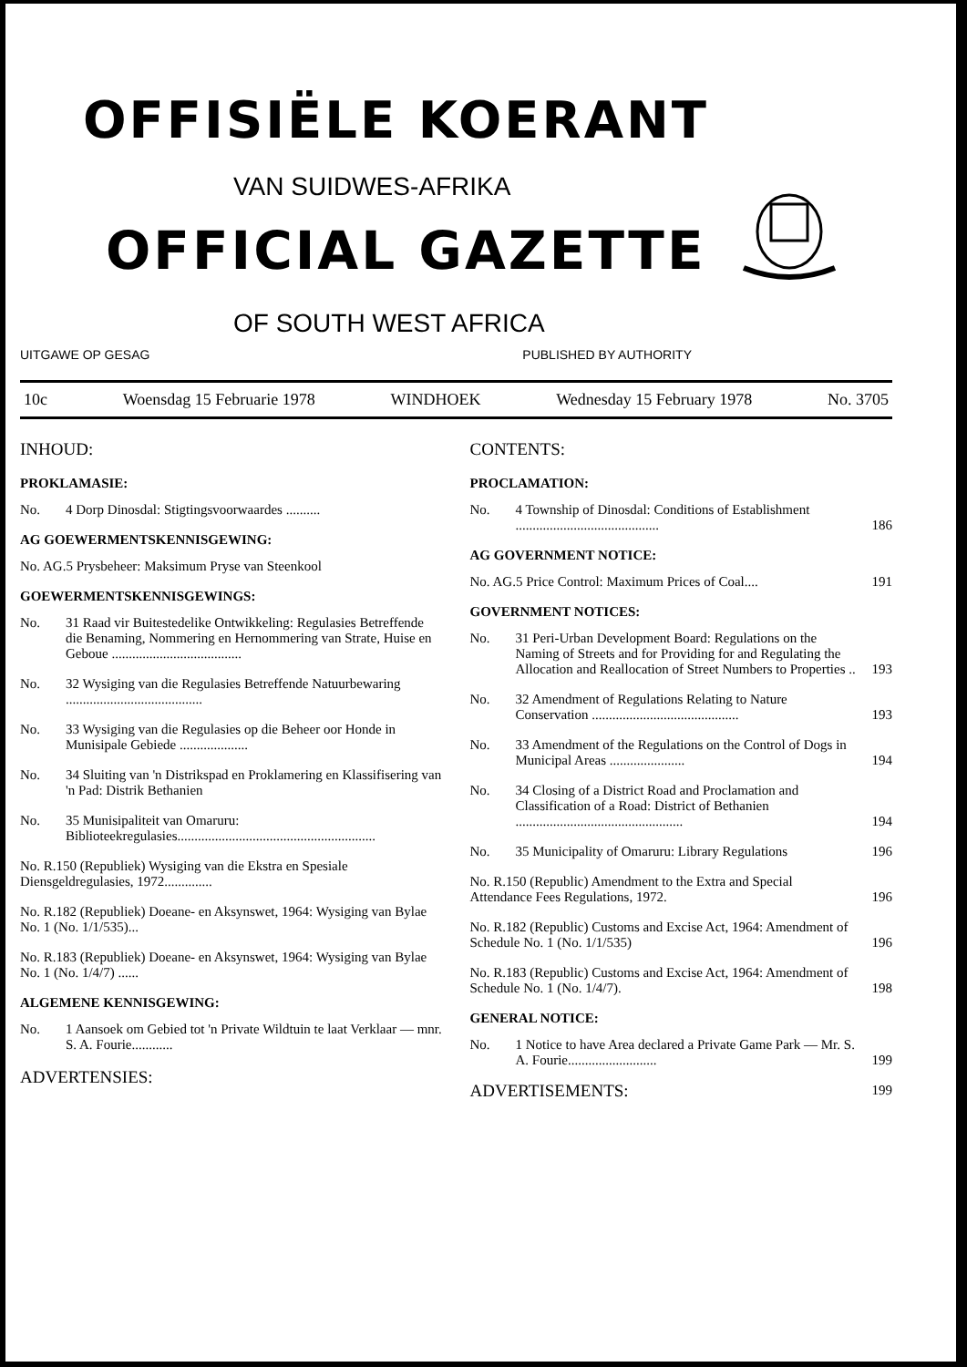OFFISIËLE KOERANT
VAN SUIDWES-AFRIKA
OFFICIAL GAZETTE
OF SOUTH WEST AFRICA
UITGAWE OP GESAG PUBLISHED BY AUTHORITY
10c Woensdag 15 Februarie 1978 WINDHOEK Wednesday 15 February 1978 No. 3705
INHOUD:
PROKLAMASIE:
No. 4 Dorp Dinosdal: Stigtingsvoorwaardes ..........
AG GOEWERMENTSKENNISGEWING:
No. AG.5 Prysbeheer: Maksimum Pryse van Steenkool
GOEWERMENTSKENNISGEWINGS:
No. 31 Raad vir Buitestedelike Ontwikkeling: Regulasies Betreffende die Benaming, Nommering en Hernommering van Strate, Huise en Geboue ......................................
No. 32 Wysiging van die Regulasies Betreffende Natuurbewaring ........................................
No. 33 Wysiging van die Regulasies op die Beheer oor Honde in Munisipale Gebiede ....................
No. 34 Sluiting van 'n Distrikspad en Proklamering en Klassifisering van 'n Pad: Distrik Bethanien
No. 35 Munisipaliteit van Omaruru: Biblioteekregulasies..........................................................
No. R.150 (Republiek) Wysiging van die Ekstra en Spesiale Diensgeldregulasies, 1972..............
No. R.182 (Republiek) Doeane- en Aksynswet, 1964: Wysiging van Bylae No. 1 (No. 1/1/535)...
No. R.183 (Republiek) Doeane- en Aksynswet, 1964: Wysiging van Bylae No. 1 (No. 1/4/7) ......
ALGEMENE KENNISGEWING:
No. 1 Aansoek om Gebied tot 'n Private Wildtuin te laat Verklaar — mnr. S. A. Fourie............
ADVERTENSIES:
CONTENTS:
PROCLAMATION:
No. 4 Township of Dinosdal: Conditions of Establishment .......................................... 186
AG GOVERNMENT NOTICE:
No. AG.5 Price Control: Maximum Prices of Coal.... 191
GOVERNMENT NOTICES:
No. 31 Peri-Urban Development Board: Regulations on the Naming of Streets and for Providing for and Regulating the Allocation and Reallocation of Street Numbers to Properties .. 193
No. 32 Amendment of Regulations Relating to Nature Conservation ........................................... 193
No. 33 Amendment of the Regulations on the Control of Dogs in Municipal Areas ...................... 194
No. 34 Closing of a District Road and Proclamation and Classification of a Road: District of Bethanien ................................................. 194
No. 35 Municipality of Omaruru: Library Regulations 196
No. R.150 (Republic) Amendment to the Extra and Special Attendance Fees Regulations, 1972. 196
No. R.182 (Republic) Customs and Excise Act, 1964: Amendment of Schedule No. 1 (No. 1/1/535) 196
No. R.183 (Republic) Customs and Excise Act, 1964: Amendment of Schedule No. 1 (No. 1/4/7). 198
GENERAL NOTICE:
No. 1 Notice to have Area declared a Private Game Park — Mr. S. A. Fourie.......................... 199
ADVERTISEMENTS: 199